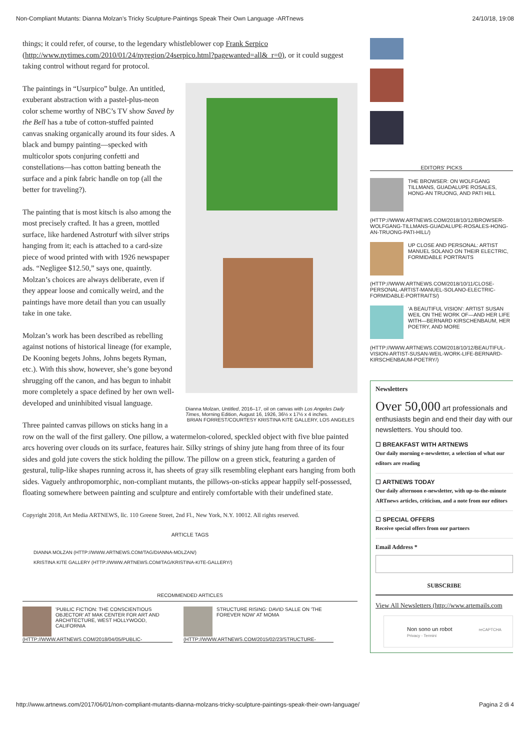Non-Compliant Mutants: Dianna Molzan’s Tricky Sculpture-Paintings Speak Their Own Language -ARTnews 24/10/18, 19:08
things; it could refer, of course, to the legendary whistleblower cop Frank Serpico (http://www.nytimes.com/2010/01/24/nyregion/24serpico.html?pagewanted=all&_r=0), or it could suggest taking control without regard for protocol.
Dianna Molzan, Untitled, 2016–17, oil on canvas with Los Angeles Daily Times, Morning Edition, August 16, 1926, 36½ x 17½ x 4 inches.
BRIAN FORREST/COURTESY KRISTINA KITE GALLERY, LOS ANGELES
The paintings in “Usurpico” bulge. An untitled, exuberant abstraction with a pastel-plus-neon color scheme worthy of NBC’s TV show Saved by the Bell has a tube of cotton-stuffed painted canvas snaking organically around its four sides. A black and bumpy painting—specked with multicolor spots conjuring confetti and constellations—has cotton batting beneath the surface and a pink fabric handle on top (all the better for traveling?).
The painting that is most kitsch is also among the most precisely crafted. It has a green, mottled surface, like hardened Astroturf with silver strips hanging from it; each is attached to a card-size piece of wood printed with with 1926 newspaper ads. “Negligee $12.50,” says one, quaintly. Molzan’s choices are always deliberate, even if they appear loose and comically weird, and the paintings have more detail than you can usually take in one take.
Molzan’s work has been described as rebelling against notions of historical lineage (for example, De Kooning begets Johns, Johns begets Ryman, etc.). With this show, however, she’s gone beyond shrugging off the canon, and has begun to inhabit more completely a space defined by her own well-developed and uninhibited visual language.
Three painted canvas pillows on sticks hang in a row on the wall of the first gallery. One pillow, a watermelon-colored, speckled object with five blue painted arcs hovering over clouds on its surface, features hair. Silky strings of shiny jute hang from three of its four sides and gold jute covers the stick holding the pillow. The pillow on a green stick, featuring a garden of gestural, tulip-like shapes running across it, has sheets of gray silk resembling elephant ears hanging from both sides. Vaguely anthropomorphic, non-compliant mutants, the pillows-on-sticks appear happily self-possessed, floating somewhere between painting and sculpture and entirely comfortable with their undefined state.
Copyright 2018, Art Media ARTNEWS, llc. 110 Greene Street, 2nd Fl., New York, N.Y. 10012. All rights reserved.
ARTICLE TAGS
DIANNA MOLZAN (HTTP://WWW.ARTNEWS.COM/TAG/DIANNA-MOLZAN/)
KRISTINA KITE GALLERY (HTTP://WWW.ARTNEWS.COM/TAG/KRISTINA-KITE-GALLERY/)
RECOMMENDED ARTICLES
'PUBLIC FICTION: THE CONSCIENTIOUS OBJECTOR' AT MAK CENTER FOR ART AND ARCHITECTURE, WEST HOLLYWOOD, CALIFORNIA
(HTTP://WWW.ARTNEWS.COM/2018/04/05/PUBLIC-
STRUCTURE RISING: DAVID SALLE ON 'THE FOREVER NOW' AT MOMA
(HTTP://WWW.ARTNEWS.COM/2015/02/23/STRUCTURE-
EDITORS' PICKS
THE BROWSER: ON WOLFGANG TILLMANS, GUADALUPE ROSALES, HONG-AN TRUONG, AND PATI HILL
(HTTP://WWW.ARTNEWS.COM/2018/10/12/BROWSER-WOLFGANG-TILLMANS-GUADALUPE-ROSALES-HONG-AN-TRUONG-PATI-HILL/)
UP CLOSE AND PERSONAL: ARTIST MANUEL SOLANO ON THEIR ELECTRIC, FORMIDABLE PORTRAITS
(HTTP://WWW.ARTNEWS.COM/2018/10/11/CLOSE-PERSONAL-ARTIST-MANUEL-SOLANO-ELECTRIC-FORMIDABLE-PORTRAITS/)
‘A BEAUTIFUL VISION’: ARTIST SUSAN WEIL ON THE WORK OF—AND HER LIFE WITH—BERNARD KIRSCHENBAUM, HER POETRY, AND MORE
(HTTP://WWW.ARTNEWS.COM/2018/10/12/BEAUTIFUL-VISION-ARTIST-SUSAN-WEIL-WORK-LIFE-BERNARD-KIRSCHENBAUM-POETRY/)
Newsletters
Over 50,000 art professionals and enthusiasts begin and end their day with our newsletters. You should too.
☐ BREAKFAST WITH ARTNEWS
Our daily morning e-newsletter, a selection of what our editors are reading
☐ ARTNEWS TODAY
Our daily afternoon e-newsletter, with up-to-the-minute ARTnews articles, criticism, and a note from our editors
☐ SPECIAL OFFERS
Receive special offers from our partners
Email Address *
SUBSCRIBE
View All Newsletters (http://www.artemails.com
Non sono un robot reCAPTCHA
Privacy - Termini
http://www.artnews.com/2017/06/01/non-compliant-mutants-dianna-molzans-tricky-sculpture-paintings-speak-their-own-language/ Pagina 2 di 4